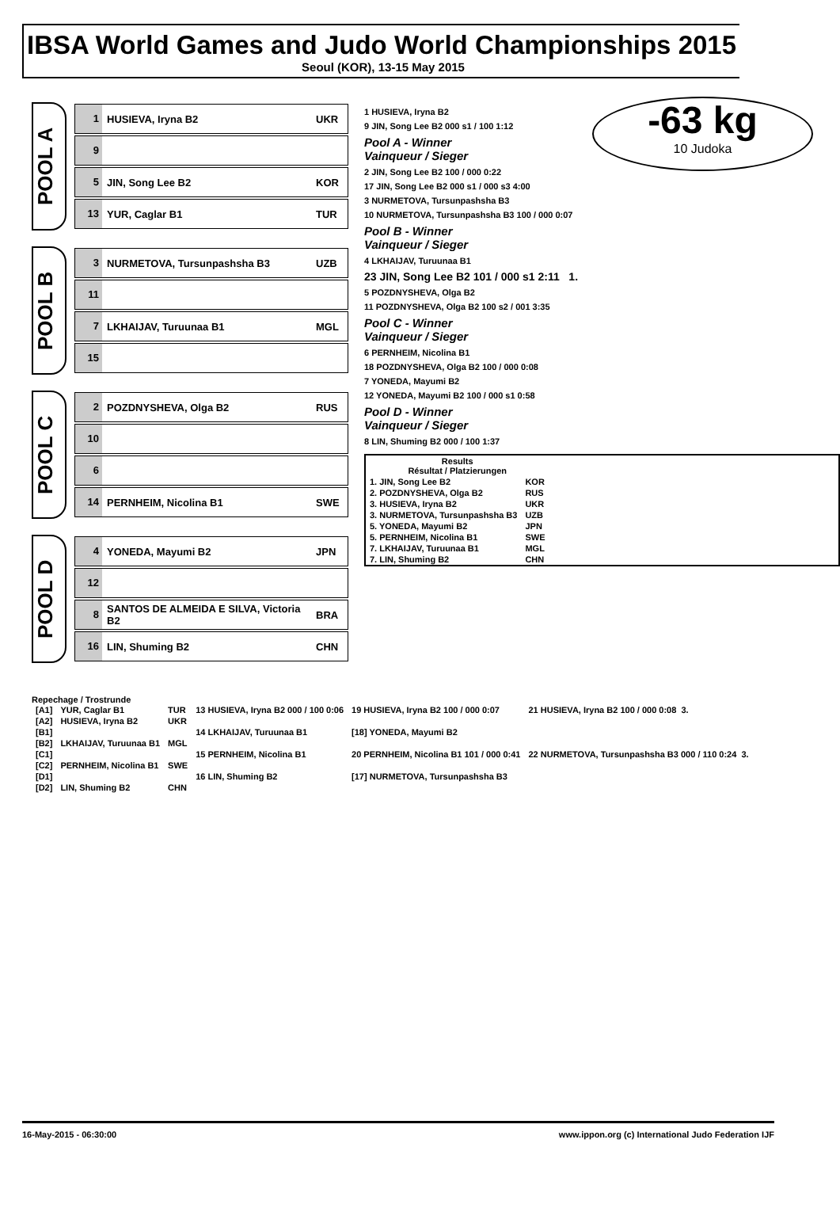IBSA World Games and Judo World Championships 2015
Seoul (KOR), 13-15 May 2015
-63 kg
10 Judoka
POOL A
1 HUSIEVA, Iryna B2 UKR
9
5 JIN, Song Lee B2 KOR
13 YUR, Caglar B1 TUR
POOL B
3 NURMETOVA, Tursunpashsha B3 UZB
11
7 LKHAIJAV, Turuunaa B1 MGL
15
POOL C
2 POZDNYSHEVA, Olga B2 RUS
10
6
14 PERNHEIM, Nicolina B1 SWE
POOL D
4 YONEDA, Mayumi B2 JPN
12
8 SANTOS DE ALMEIDA E SILVA, Victoria B2 BRA
16 LIN, Shuming B2 CHN
1 HUSIEVA, Iryna B2
9 JIN, Song Lee B2 000 s1 / 100 1:12
Pool A - Winner
Vainqueur / Sieger
2 JIN, Song Lee B2 100 / 000 0:22
17 JIN, Song Lee B2 000 s1 / 000 s3 4:00
3 NURMETOVA, Tursunpashsha B3
10 NURMETOVA, Tursunpashsha B3 100 / 000 0:07
Pool B - Winner
Vainqueur / Sieger
4 LKHAIJAV, Turuunaa B1
23 JIN, Song Lee B2 101 / 000 s1 2:11 1.
5 POZDNYSHEVA, Olga B2
11 POZDNYSHEVA, Olga B2 100 s2 / 001 3:35
Pool C - Winner
Vainqueur / Sieger
6 PERNHEIM, Nicolina B1
18 POZDNYSHEVA, Olga B2 100 / 000 0:08
7 YONEDA, Mayumi B2
12 YONEDA, Mayumi B2 100 / 000 s1 0:58
Pool D - Winner
Vainqueur / Sieger
8 LIN, Shuming B2 000 / 100 1:37
| Results Résultat / Platzierungen | |
| --- | --- |
| 1. JIN, Song Lee B2 | KOR |
| 2. POZDNYSHEVA, Olga B2 | RUS |
| 3. HUSIEVA, Iryna B2 | UKR |
| 3. NURMETOVA, Tursunpashsha B3 | UZB |
| 5. YONEDA, Mayumi B2 | JPN |
| 5. PERNHEIM, Nicolina B1 | SWE |
| 7. LKHAIJAV, Turuunaa B1 | MGL |
| 7. LIN, Shuming B2 | CHN |
Repechage / Trostrunde
| [A1] | YUR, Caglar B1 | TUR | 13 HUSIEVA, Iryna B2 000 / 100 0:06 | 19 HUSIEVA, Iryna B2 100 / 000 0:07 | 21 HUSIEVA, Iryna B2 100 / 000 0:08 3. |
| [A2] | HUSIEVA, Iryna B2 | UKR | | | |
| [B1] | | | 14 LKHAIJAV, Turuunaa B1 | [18] YONEDA, Mayumi B2 | |
| [B2] | LKHAIJAV, Turuunaa B1 | MGL | | | |
| [C1] | | | 15 PERNHEIM, Nicolina B1 | 20 PERNHEIM, Nicolina B1 101 / 000 0:41 | 22 NURMETOVA, Tursunpashsha B3 000 / 110 0:24 3. |
| [C2] | PERNHEIM, Nicolina B1 | SWE | | | |
| [D1] | | | 16 LIN, Shuming B2 | [17] NURMETOVA, Tursunpashsha B3 | |
| [D2] | LIN, Shuming B2 | CHN | | | |
16-May-2015 - 06:30:00 www.ippon.org (c) International Judo Federation IJF